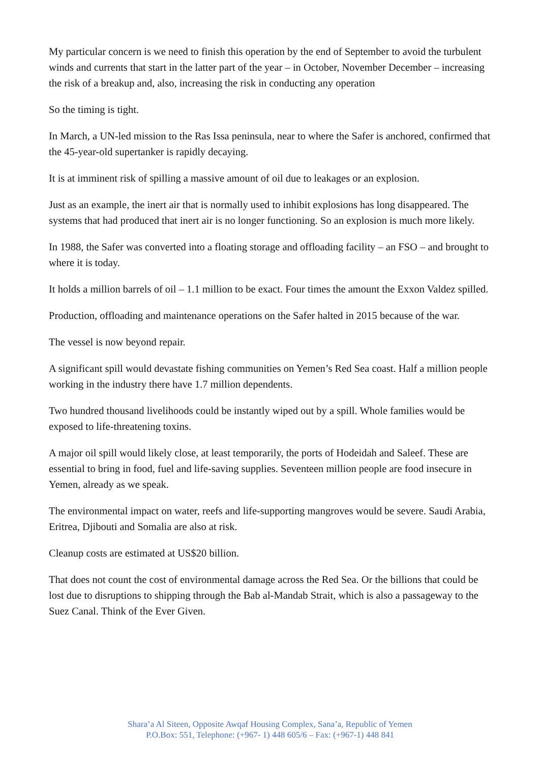My particular concern is we need to finish this operation by the end of September to avoid the turbulent winds and currents that start in the latter part of the year – in October, November December – increasing the risk of a breakup and, also, increasing the risk in conducting any operation
So the timing is tight.
In March, a UN-led mission to the Ras Issa peninsula, near to where the Safer is anchored, confirmed that the 45-year-old supertanker is rapidly decaying.
It is at imminent risk of spilling a massive amount of oil due to leakages or an explosion.
Just as an example, the inert air that is normally used to inhibit explosions has long disappeared. The systems that had produced that inert air is no longer functioning. So an explosion is much more likely.
In 1988, the Safer was converted into a floating storage and offloading facility – an FSO – and brought to where it is today.
It holds a million barrels of oil – 1.1 million to be exact. Four times the amount the Exxon Valdez spilled.
Production, offloading and maintenance operations on the Safer halted in 2015 because of the war.
The vessel is now beyond repair.
A significant spill would devastate fishing communities on Yemen’s Red Sea coast. Half a million people working in the industry there have 1.7 million dependents.
Two hundred thousand livelihoods could be instantly wiped out by a spill. Whole families would be exposed to life-threatening toxins.
A major oil spill would likely close, at least temporarily, the ports of Hodeidah and Saleef. These are essential to bring in food, fuel and life-saving supplies. Seventeen million people are food insecure in Yemen, already as we speak.
The environmental impact on water, reefs and life-supporting mangroves would be severe. Saudi Arabia, Eritrea, Djibouti and Somalia are also at risk.
Cleanup costs are estimated at US$20 billion.
That does not count the cost of environmental damage across the Red Sea. Or the billions that could be lost due to disruptions to shipping through the Bab al-Mandab Strait, which is also a passageway to the Suez Canal. Think of the Ever Given.
Shara’a Al Siteen, Opposite Awqaf Housing Complex, Sana’a, Republic of Yemen
P.O.Box: 551, Telephone: (+967- 1) 448 605/6 – Fax: (+967-1) 448 841